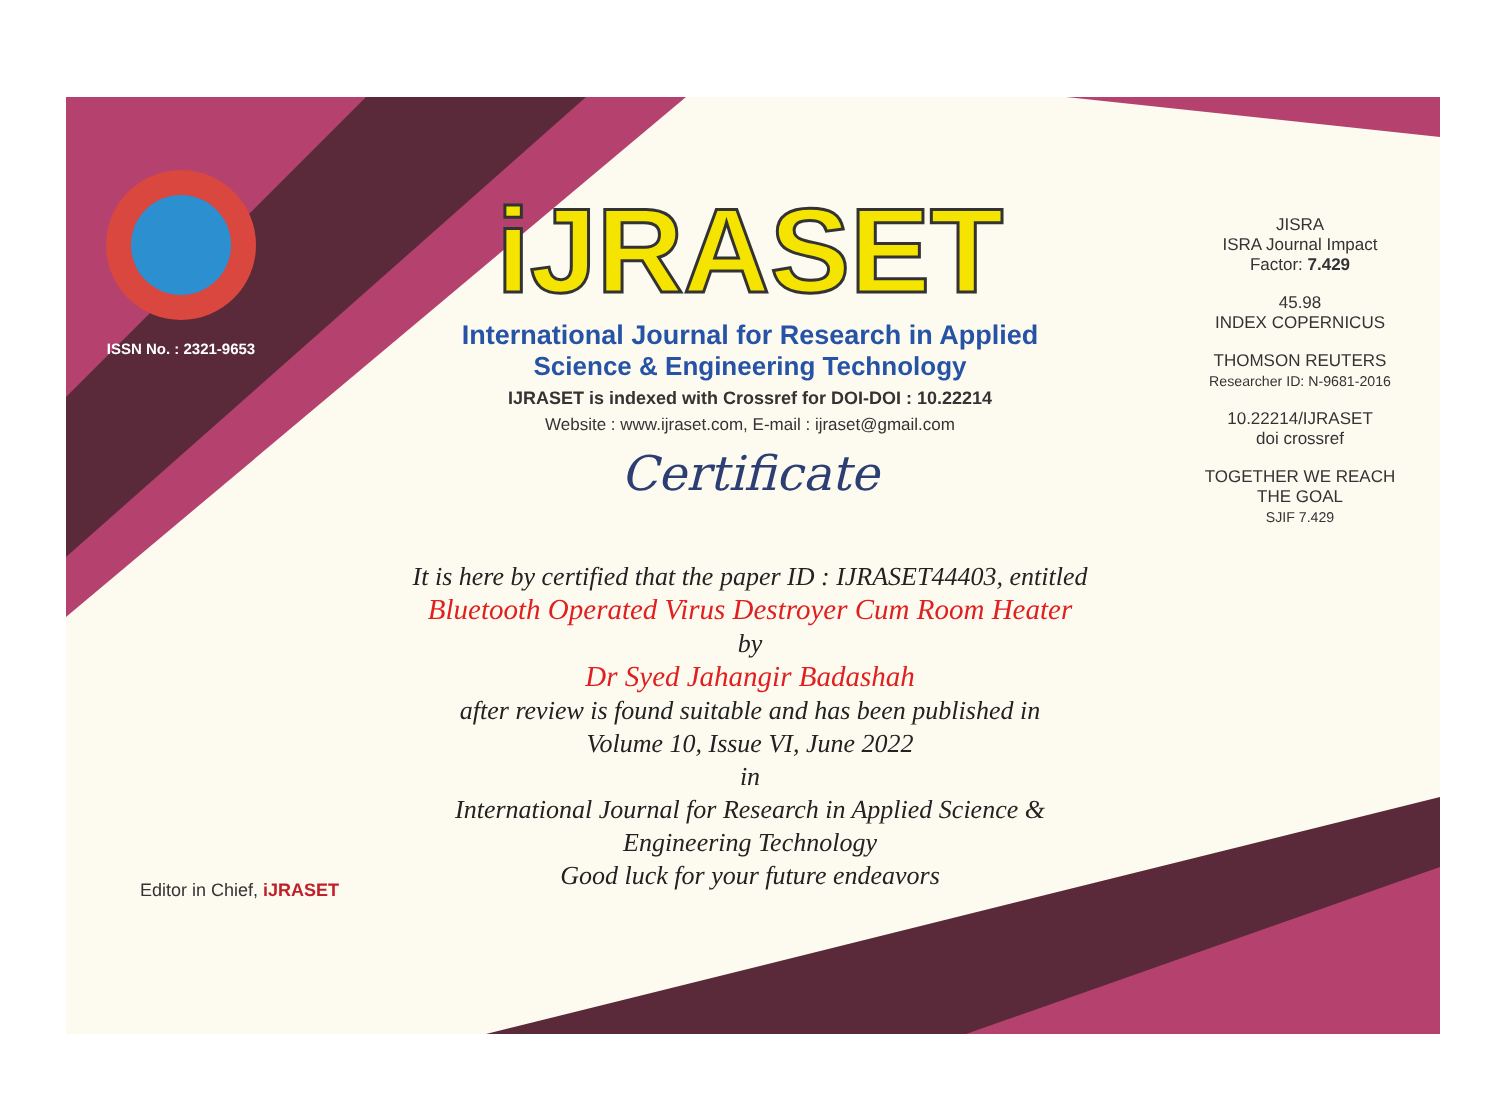ISSN No. : 2321-9653
iJRASET
International Journal for Research in Applied
Science & Engineering Technology
IJRASET is indexed with Crossref for DOI-DOI : 10.22214
Website : www.ijraset.com, E-mail : ijraset@gmail.com
Certificate
It is here by certified that the paper ID : IJRASET44403, entitled
Bluetooth Operated Virus Destroyer Cum Room Heater
by
Dr Syed Jahangir Badashah
after review is found suitable and has been published in
Volume 10, Issue VI, June 2022
in
International Journal for Research in Applied Science &
Engineering Technology
Good luck for your future endeavors
JISRA
ISRA Journal Impact
Factor: 7.429
45.98
INDEX COPERNICUS
THOMSON REUTERS
Researcher ID: N-9681-2016
10.22214/IJRASET
doi crossref
TOGETHER WE REACH THE GOAL
SJIF 7.429
Editor in Chief, iJRASET